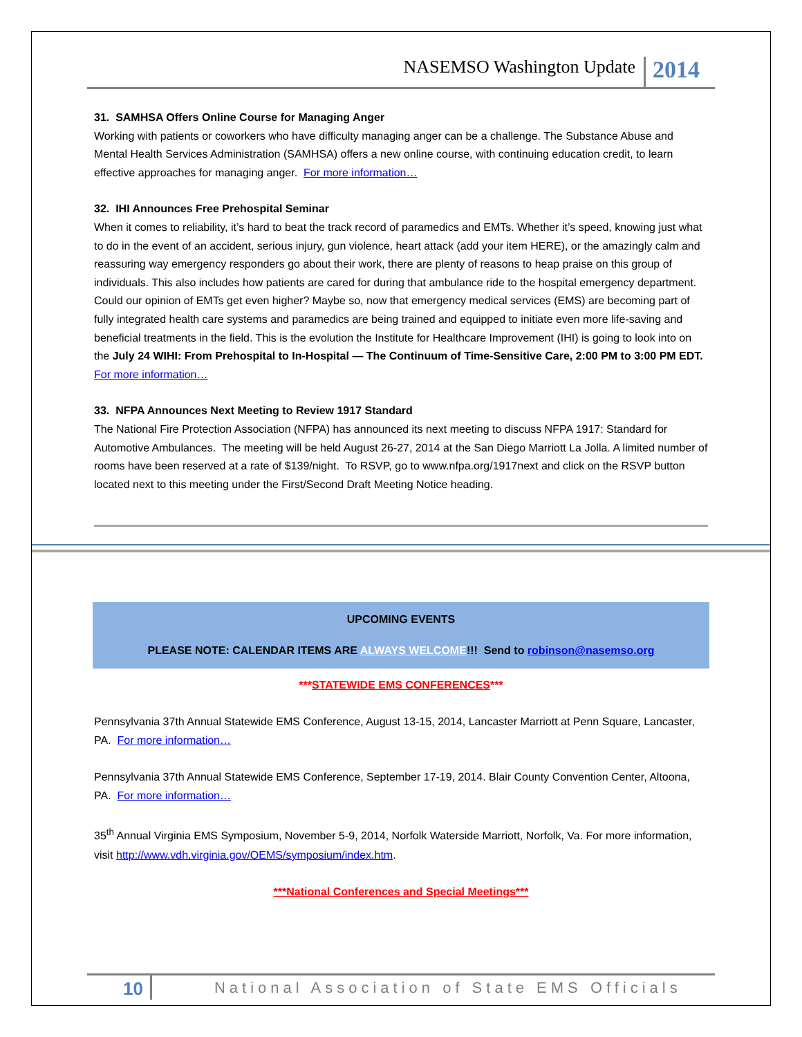NASEMSO Washington Update 2014
31. SAMHSA Offers Online Course for Managing Anger
Working with patients or coworkers who have difficulty managing anger can be a challenge. The Substance Abuse and Mental Health Services Administration (SAMHSA) offers a new online course, with continuing education credit, to learn effective approaches for managing anger. For more information…
32. IHI Announces Free Prehospital Seminar
When it comes to reliability, it’s hard to beat the track record of paramedics and EMTs. Whether it’s speed, knowing just what to do in the event of an accident, serious injury, gun violence, heart attack (add your item HERE), or the amazingly calm and reassuring way emergency responders go about their work, there are plenty of reasons to heap praise on this group of individuals. This also includes how patients are cared for during that ambulance ride to the hospital emergency department. Could our opinion of EMTs get even higher? Maybe so, now that emergency medical services (EMS) are becoming part of fully integrated health care systems and paramedics are being trained and equipped to initiate even more life-saving and beneficial treatments in the field. This is the evolution the Institute for Healthcare Improvement (IHI) is going to look into on the July 24 WIHI: From Prehospital to In-Hospital — The Continuum of Time-Sensitive Care, 2:00 PM to 3:00 PM EDT. For more information…
33. NFPA Announces Next Meeting to Review 1917 Standard
The National Fire Protection Association (NFPA) has announced its next meeting to discuss NFPA 1917: Standard for Automotive Ambulances. The meeting will be held August 26-27, 2014 at the San Diego Marriott La Jolla. A limited number of rooms have been reserved at a rate of $139/night. To RSVP, go to www.nfpa.org/1917next and click on the RSVP button located next to this meeting under the First/Second Draft Meeting Notice heading.
UPCOMING EVENTS
PLEASE NOTE: CALENDAR ITEMS ARE ALWAYS WELCOME!!! Send to robinson@nasemso.org
***STATEWIDE EMS CONFERENCES***
Pennsylvania 37th Annual Statewide EMS Conference, August 13-15, 2014, Lancaster Marriott at Penn Square, Lancaster, PA. For more information…
Pennsylvania 37th Annual Statewide EMS Conference, September 17-19, 2014. Blair County Convention Center, Altoona, PA. For more information…
35<sup>th</sup> Annual Virginia EMS Symposium, November 5-9, 2014, Norfolk Waterside Marriott, Norfolk, Va. For more information, visit http://www.vdh.virginia.gov/OEMS/symposium/index.htm.
***National Conferences and Special Meetings***
10 National Association of State EMS Officials